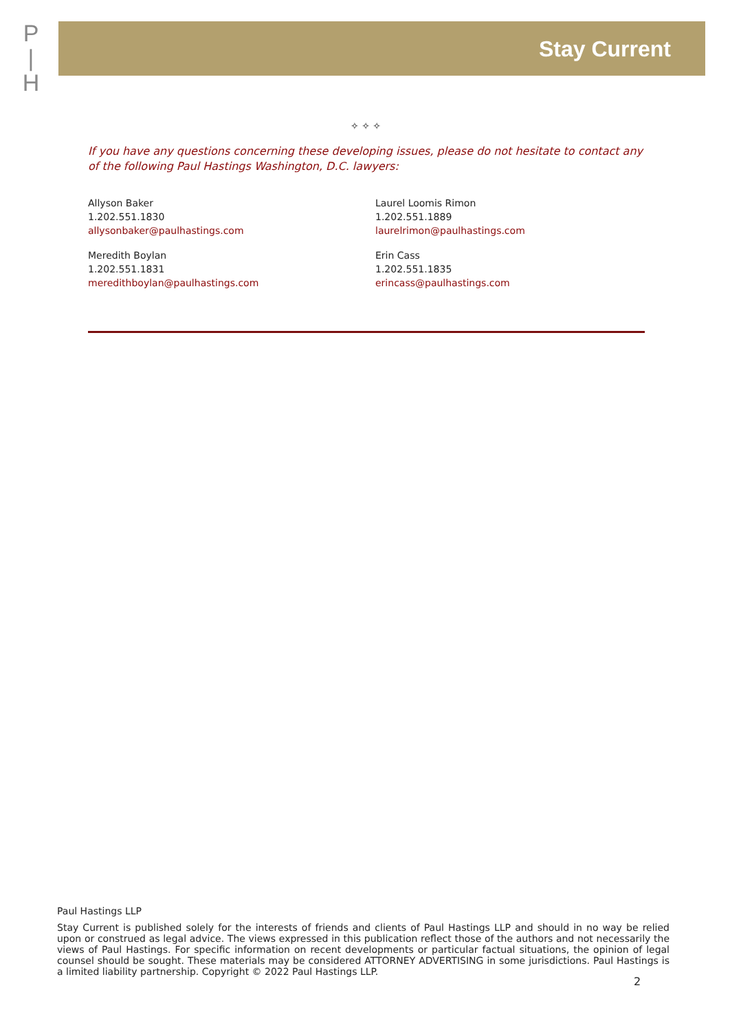P
|
H
Stay Current
✧ ✧ ✧
If you have any questions concerning these developing issues, please do not hesitate to contact any of the following Paul Hastings Washington, D.C. lawyers:
Allyson Baker
1.202.551.1830
allysonbaker@paulhastings.com
Laurel Loomis Rimon
1.202.551.1889
laurelrimon@paulhastings.com
Meredith Boylan
1.202.551.1831
meredithboylan@paulhastings.com
Erin Cass
1.202.551.1835
erincass@paulhastings.com
Paul Hastings LLP
Stay Current is published solely for the interests of friends and clients of Paul Hastings LLP and should in no way be relied upon or construed as legal advice. The views expressed in this publication reflect those of the authors and not necessarily the views of Paul Hastings. For specific information on recent developments or particular factual situations, the opinion of legal counsel should be sought. These materials may be considered ATTORNEY ADVERTISING in some jurisdictions. Paul Hastings is a limited liability partnership. Copyright © 2022 Paul Hastings LLP.
2